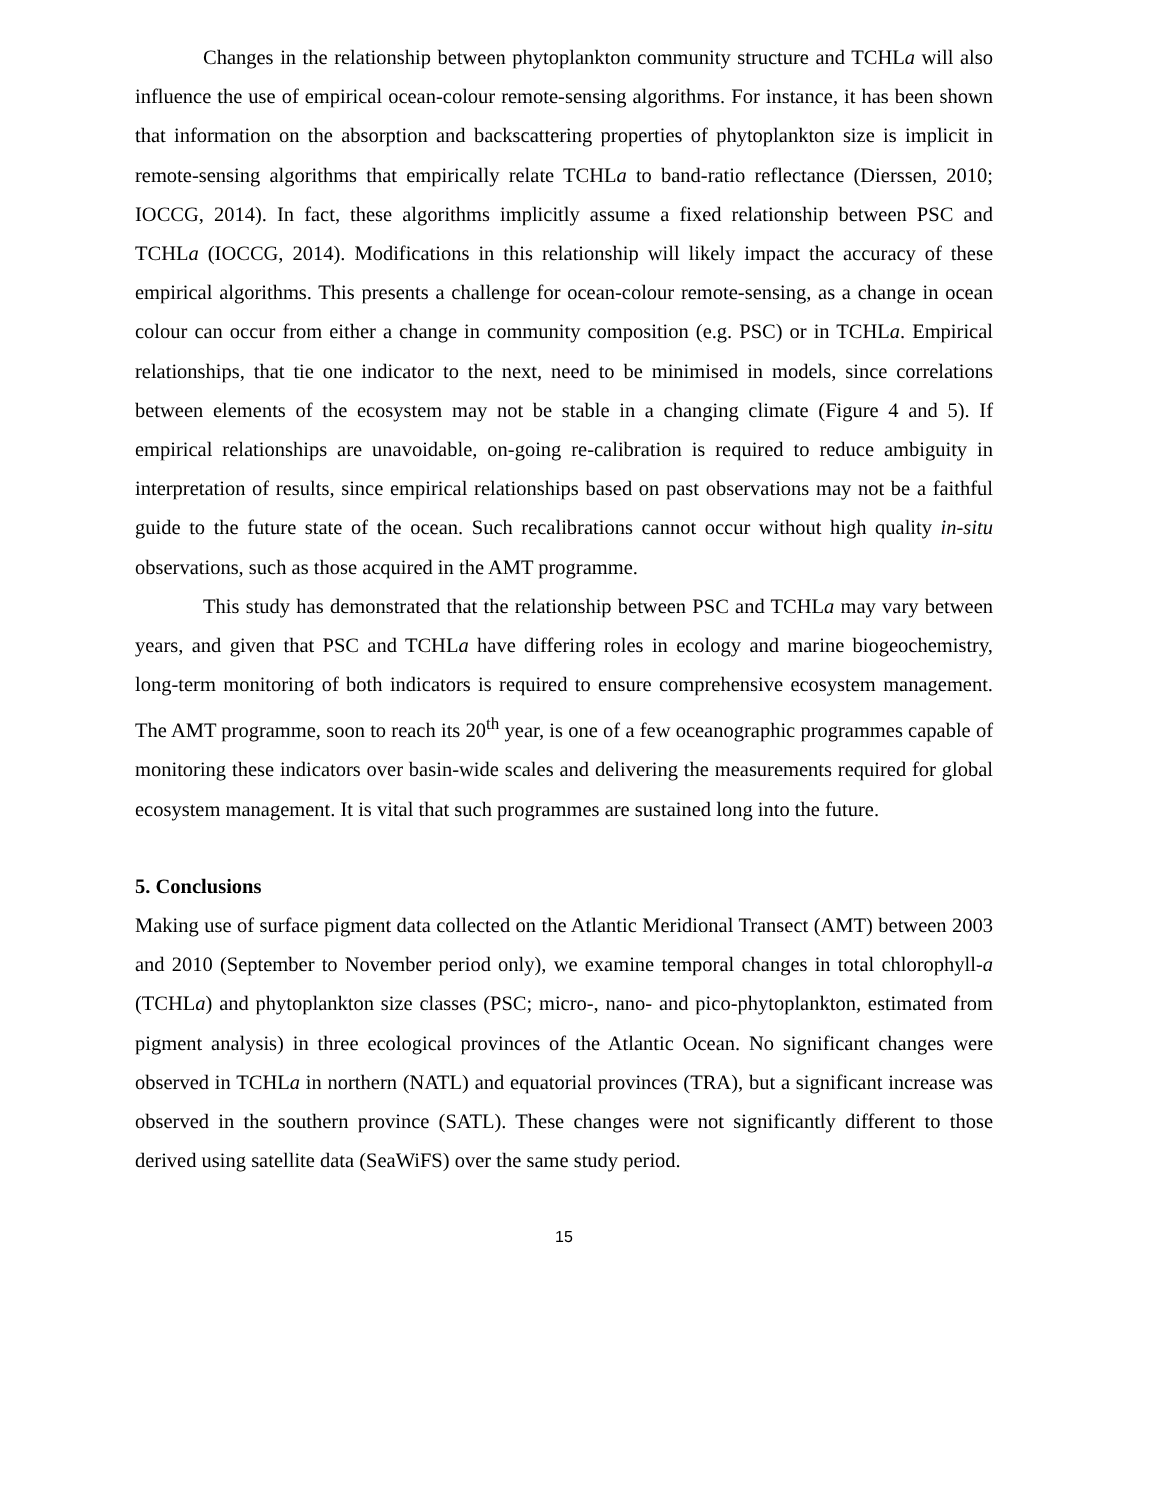Changes in the relationship between phytoplankton community structure and TCHLa will also influence the use of empirical ocean-colour remote-sensing algorithms. For instance, it has been shown that information on the absorption and backscattering properties of phytoplankton size is implicit in remote-sensing algorithms that empirically relate TCHLa to band-ratio reflectance (Dierssen, 2010; IOCCG, 2014). In fact, these algorithms implicitly assume a fixed relationship between PSC and TCHLa (IOCCG, 2014). Modifications in this relationship will likely impact the accuracy of these empirical algorithms. This presents a challenge for ocean-colour remote-sensing, as a change in ocean colour can occur from either a change in community composition (e.g. PSC) or in TCHLa. Empirical relationships, that tie one indicator to the next, need to be minimised in models, since correlations between elements of the ecosystem may not be stable in a changing climate (Figure 4 and 5). If empirical relationships are unavoidable, on-going re-calibration is required to reduce ambiguity in interpretation of results, since empirical relationships based on past observations may not be a faithful guide to the future state of the ocean. Such recalibrations cannot occur without high quality in-situ observations, such as those acquired in the AMT programme.
This study has demonstrated that the relationship between PSC and TCHLa may vary between years, and given that PSC and TCHLa have differing roles in ecology and marine biogeochemistry, long-term monitoring of both indicators is required to ensure comprehensive ecosystem management. The AMT programme, soon to reach its 20<sup>th</sup> year, is one of a few oceanographic programmes capable of monitoring these indicators over basin-wide scales and delivering the measurements required for global ecosystem management. It is vital that such programmes are sustained long into the future.
5. Conclusions
Making use of surface pigment data collected on the Atlantic Meridional Transect (AMT) between 2003 and 2010 (September to November period only), we examine temporal changes in total chlorophyll-a (TCHLa) and phytoplankton size classes (PSC; micro-, nano- and pico-phytoplankton, estimated from pigment analysis) in three ecological provinces of the Atlantic Ocean. No significant changes were observed in TCHLa in northern (NATL) and equatorial provinces (TRA), but a significant increase was observed in the southern province (SATL). These changes were not significantly different to those derived using satellite data (SeaWiFS) over the same study period.
15